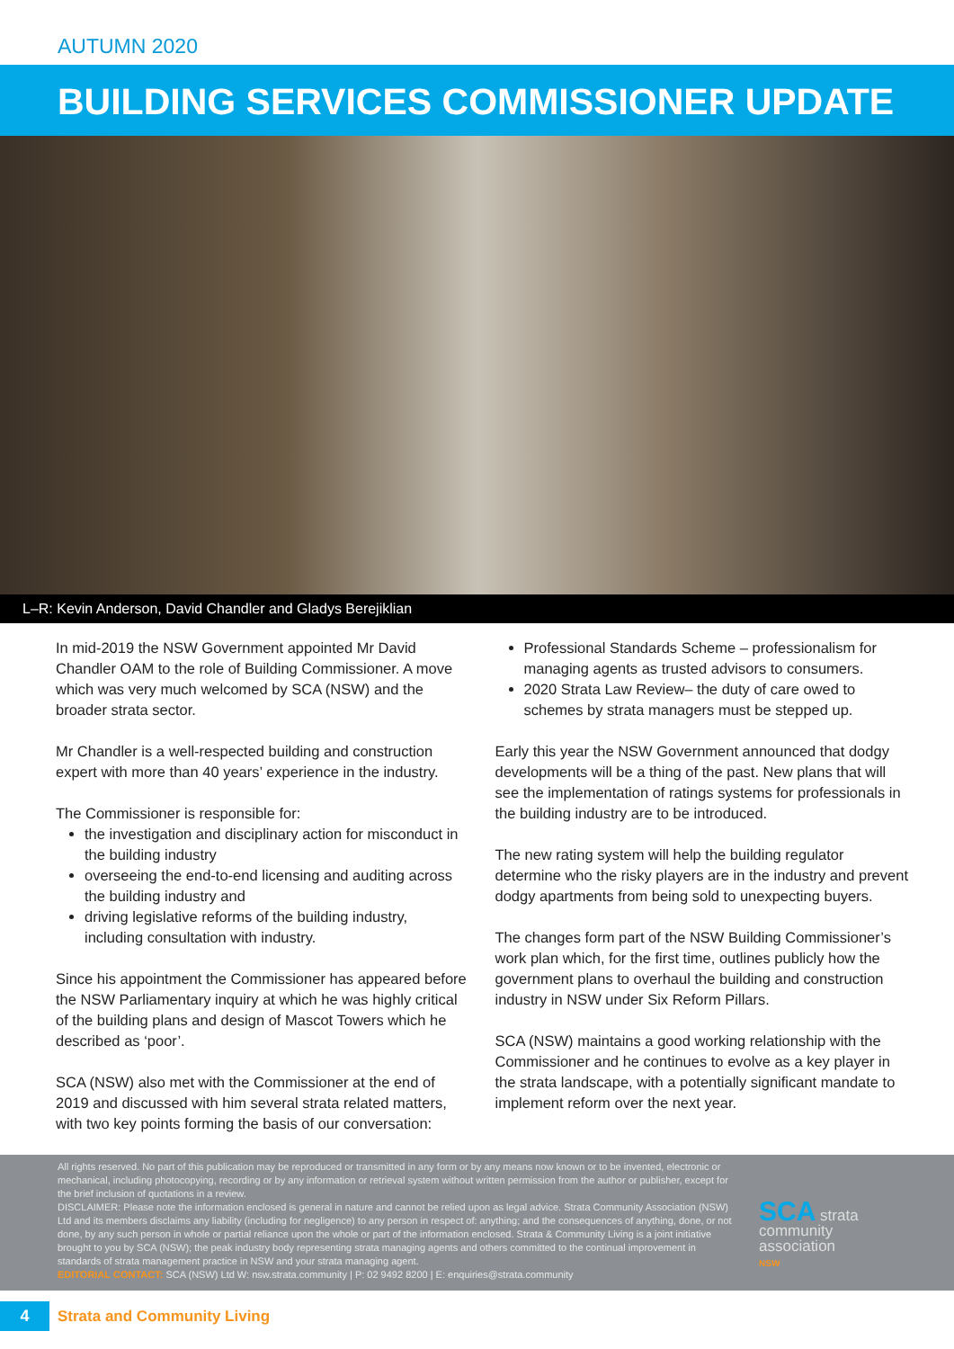AUTUMN 2020
BUILDING SERVICES COMMISSIONER UPDATE
L–R: Kevin Anderson, David Chandler and Gladys Berejiklian
In mid-2019 the NSW Government appointed Mr David Chandler OAM to the role of Building Commissioner. A move which was very much welcomed by SCA (NSW) and the broader strata sector.
Mr Chandler is a well-respected building and construction expert with more than 40 years’ experience in the industry.
The Commissioner is responsible for:
the investigation and disciplinary action for misconduct in the building industry
overseeing the end-to-end licensing and auditing across the building industry and
driving legislative reforms of the building industry, including consultation with industry.
Since his appointment the Commissioner has appeared before the NSW Parliamentary inquiry at which he was highly critical of the building plans and design of Mascot Towers which he described as ‘poor’.
SCA (NSW) also met with the Commissioner at the end of 2019 and discussed with him several strata related matters, with two key points forming the basis of our conversation:
Professional Standards Scheme – professionalism for managing agents as trusted advisors to consumers.
2020 Strata Law Review– the duty of care owed to schemes by strata managers must be stepped up.
Early this year the NSW Government announced that dodgy developments will be a thing of the past. New plans that will see the implementation of ratings systems for professionals in the building industry are to be introduced.
The new rating system will help the building regulator determine who the risky players are in the industry and prevent dodgy apartments from being sold to unexpecting buyers.
The changes form part of the NSW Building Commissioner’s work plan which, for the first time, outlines publicly how the government plans to overhaul the building and construction industry in NSW under Six Reform Pillars.
SCA (NSW) maintains a good working relationship with the Commissioner and he continues to evolve as a key player in the strata landscape, with a potentially significant mandate to implement reform over the next year.
All rights reserved. No part of this publication may be reproduced or transmitted in any form or by any means now known or to be invented, electronic or mechanical, including photocopying, recording or by any information or retrieval system without written permission from the author or publisher, except for the brief inclusion of quotations in a review.
DISCLAIMER: Please note the information enclosed is general in nature and cannot be relied upon as legal advice. Strata Community Association (NSW) Ltd and its members disclaims any liability (including for negligence) to any person in respect of: anything; and the consequences of anything, done, or not done, by any such person in whole or partial reliance upon the whole or part of the information enclosed. Strata & Community Living is a joint initiative brought to you by SCA (NSW); the peak industry body representing strata managing agents and others committed to the continual improvement in standards of strata management practice in NSW and your strata managing agent.
EDITORIAL CONTACT: SCA (NSW) Ltd W: nsw.strata.community | P: 02 9492 8200 | E: enquiries@strata.community
SCA strata
community
association
NSW
4
Strata and Community Living